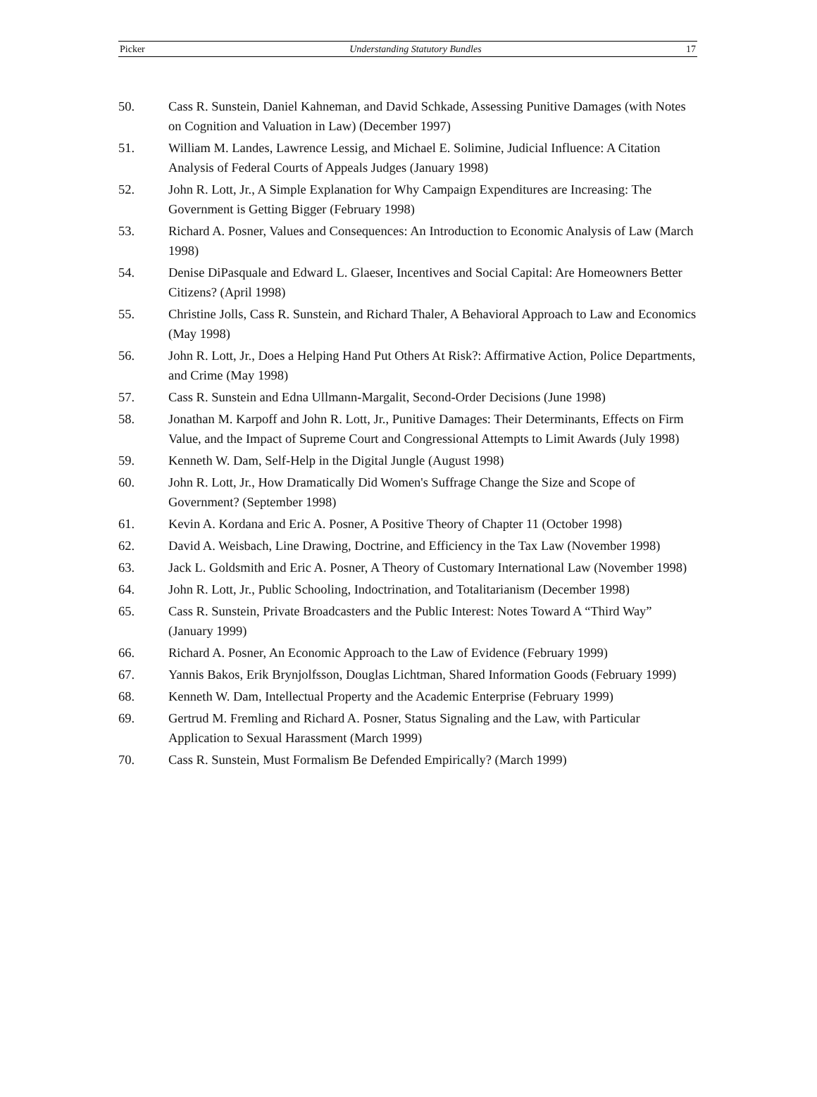Picker Understanding Statutory Bundles 17
50. Cass R. Sunstein, Daniel Kahneman, and David Schkade, Assessing Punitive Damages (with Notes on Cognition and Valuation in Law) (December 1997)
51. William M. Landes, Lawrence Lessig, and Michael E. Solimine, Judicial Influence: A Citation Analysis of Federal Courts of Appeals Judges (January 1998)
52. John R. Lott, Jr., A Simple Explanation for Why Campaign Expenditures are Increasing: The Government is Getting Bigger (February 1998)
53. Richard A. Posner, Values and Consequences: An Introduction to Economic Analysis of Law (March 1998)
54. Denise DiPasquale and Edward L. Glaeser, Incentives and Social Capital: Are Homeowners Better Citizens? (April 1998)
55. Christine Jolls, Cass R. Sunstein, and Richard Thaler, A Behavioral Approach to Law and Economics (May 1998)
56. John R. Lott, Jr., Does a Helping Hand Put Others At Risk?: Affirmative Action, Police Departments, and Crime (May 1998)
57. Cass R. Sunstein and Edna Ullmann-Margalit, Second-Order Decisions (June 1998)
58. Jonathan M. Karpoff and John R. Lott, Jr., Punitive Damages: Their Determinants, Effects on Firm Value, and the Impact of Supreme Court and Congressional Attempts to Limit Awards (July 1998)
59. Kenneth W. Dam, Self-Help in the Digital Jungle (August 1998)
60. John R. Lott, Jr., How Dramatically Did Women's Suffrage Change the Size and Scope of Government? (September 1998)
61. Kevin A. Kordana and Eric A. Posner, A Positive Theory of Chapter 11 (October 1998)
62. David A. Weisbach, Line Drawing, Doctrine, and Efficiency in the Tax Law (November 1998)
63. Jack L. Goldsmith and Eric A. Posner, A Theory of Customary International Law (November 1998)
64. John R. Lott, Jr., Public Schooling, Indoctrination, and Totalitarianism (December 1998)
65. Cass R. Sunstein, Private Broadcasters and the Public Interest: Notes Toward A “Third Way” (January 1999)
66. Richard A. Posner, An Economic Approach to the Law of Evidence (February 1999)
67. Yannis Bakos, Erik Brynjolfsson, Douglas Lichtman, Shared Information Goods (February 1999)
68. Kenneth W. Dam, Intellectual Property and the Academic Enterprise (February 1999)
69. Gertrud M. Fremling and Richard A. Posner, Status Signaling and the Law, with Particular Application to Sexual Harassment (March 1999)
70. Cass R. Sunstein, Must Formalism Be Defended Empirically? (March 1999)